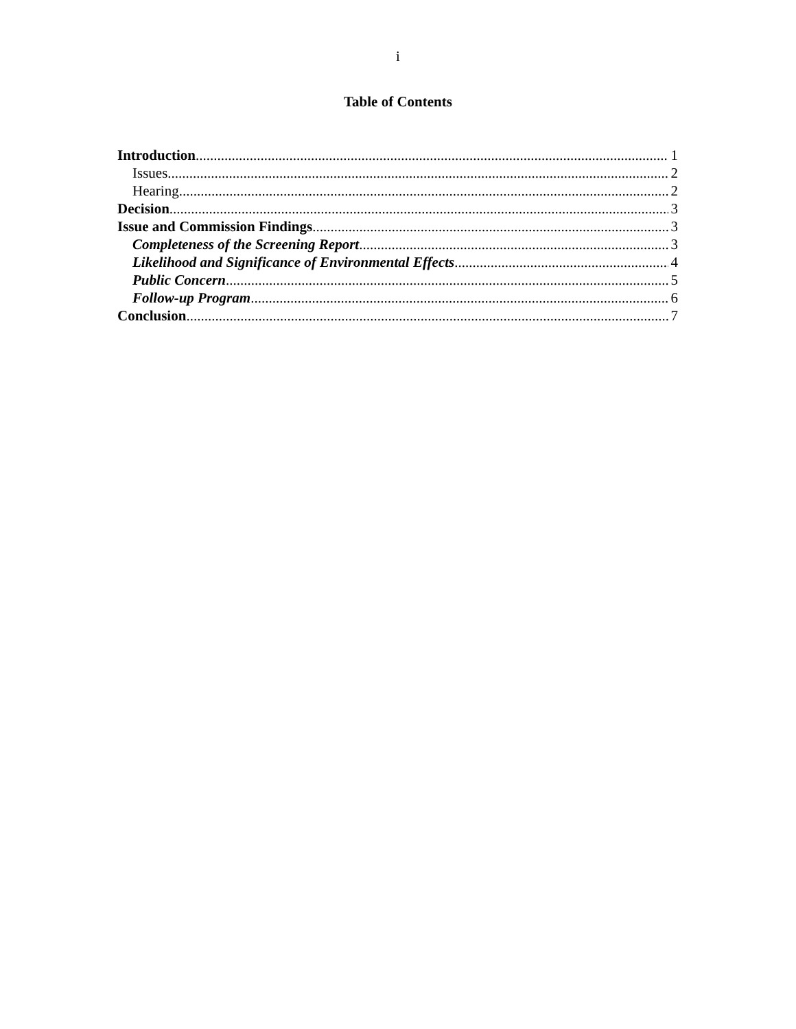i
Table of Contents
Introduction 1
Issues 2
Hearing 2
Decision 3
Issue and Commission Findings 3
Completeness of the Screening Report 3
Likelihood and Significance of Environmental Effects 4
Public Concern 5
Follow-up Program 6
Conclusion 7